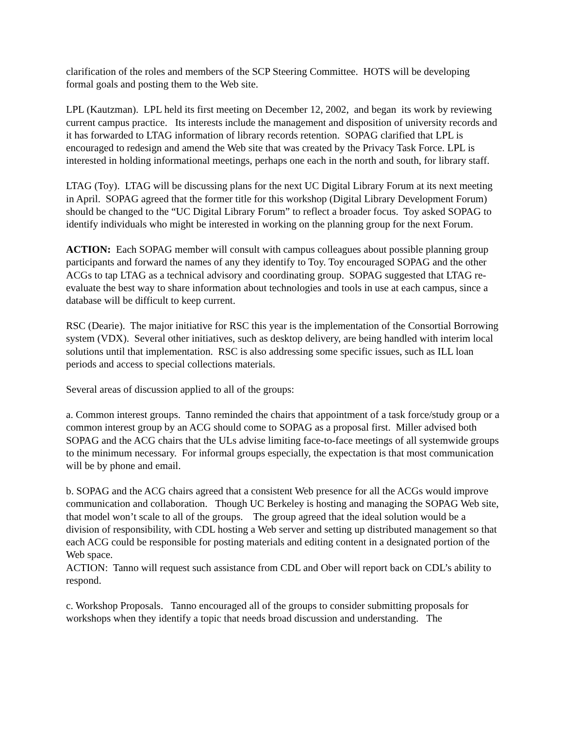clarification of the roles and members of the SCP Steering Committee. HOTS will be developing formal goals and posting them to the Web site.
LPL (Kautzman). LPL held its first meeting on December 12, 2002, and began its work by reviewing current campus practice. Its interests include the management and disposition of university records and it has forwarded to LTAG information of library records retention. SOPAG clarified that LPL is encouraged to redesign and amend the Web site that was created by the Privacy Task Force. LPL is interested in holding informational meetings, perhaps one each in the north and south, for library staff.
LTAG (Toy). LTAG will be discussing plans for the next UC Digital Library Forum at its next meeting in April. SOPAG agreed that the former title for this workshop (Digital Library Development Forum) should be changed to the “UC Digital Library Forum” to reflect a broader focus. Toy asked SOPAG to identify individuals who might be interested in working on the planning group for the next Forum.
ACTION: Each SOPAG member will consult with campus colleagues about possible planning group participants and forward the names of any they identify to Toy. Toy encouraged SOPAG and the other ACGs to tap LTAG as a technical advisory and coordinating group. SOPAG suggested that LTAG re-evaluate the best way to share information about technologies and tools in use at each campus, since a database will be difficult to keep current.
RSC (Dearie). The major initiative for RSC this year is the implementation of the Consortial Borrowing system (VDX). Several other initiatives, such as desktop delivery, are being handled with interim local solutions until that implementation. RSC is also addressing some specific issues, such as ILL loan periods and access to special collections materials.
Several areas of discussion applied to all of the groups:
a. Common interest groups. Tanno reminded the chairs that appointment of a task force/study group or a common interest group by an ACG should come to SOPAG as a proposal first. Miller advised both SOPAG and the ACG chairs that the ULs advise limiting face-to-face meetings of all systemwide groups to the minimum necessary. For informal groups especially, the expectation is that most communication will be by phone and email.
b. SOPAG and the ACG chairs agreed that a consistent Web presence for all the ACGs would improve communication and collaboration. Though UC Berkeley is hosting and managing the SOPAG Web site, that model won’t scale to all of the groups. The group agreed that the ideal solution would be a division of responsibility, with CDL hosting a Web server and setting up distributed management so that each ACG could be responsible for posting materials and editing content in a designated portion of the Web space.
ACTION: Tanno will request such assistance from CDL and Ober will report back on CDL’s ability to respond.
c. Workshop Proposals. Tanno encouraged all of the groups to consider submitting proposals for workshops when they identify a topic that needs broad discussion and understanding. The